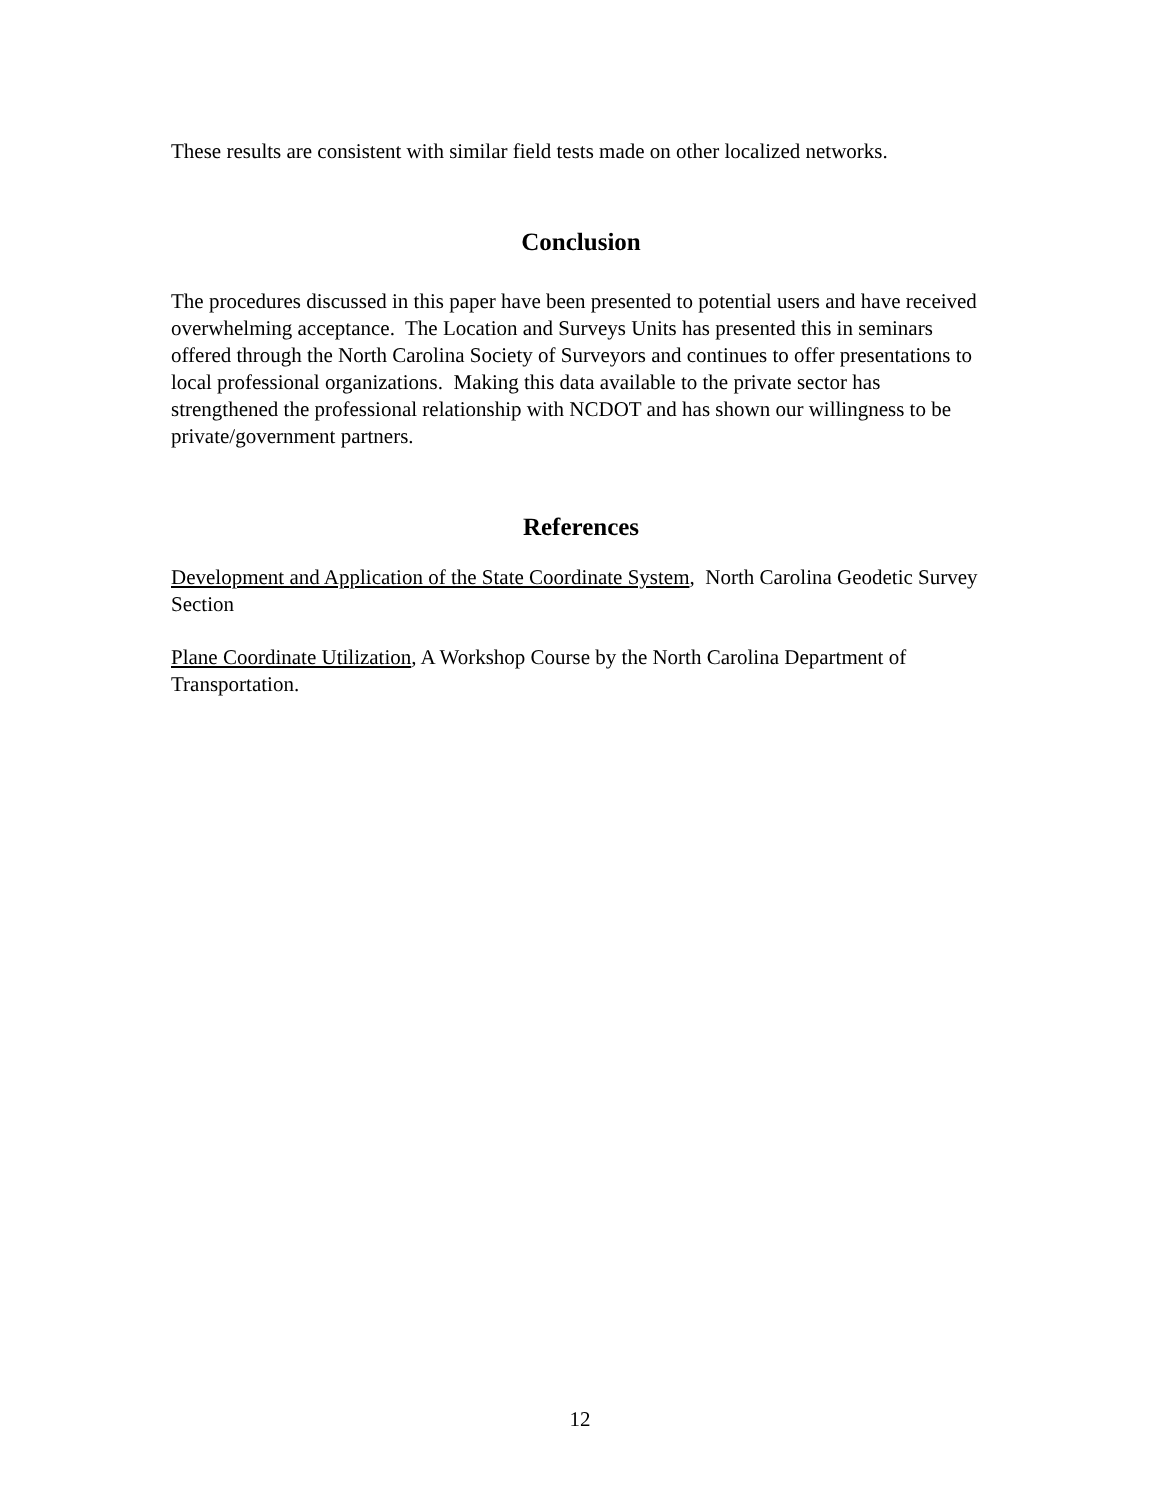These results are consistent with similar field tests made on other localized networks.
Conclusion
The procedures discussed in this paper have been presented to potential users and have received overwhelming acceptance. The Location and Surveys Units has presented this in seminars offered through the North Carolina Society of Surveyors and continues to offer presentations to local professional organizations. Making this data available to the private sector has strengthened the professional relationship with NCDOT and has shown our willingness to be private/government partners.
References
Development and Application of the State Coordinate System, North Carolina Geodetic Survey Section
Plane Coordinate Utilization, A Workshop Course by the North Carolina Department of Transportation.
12